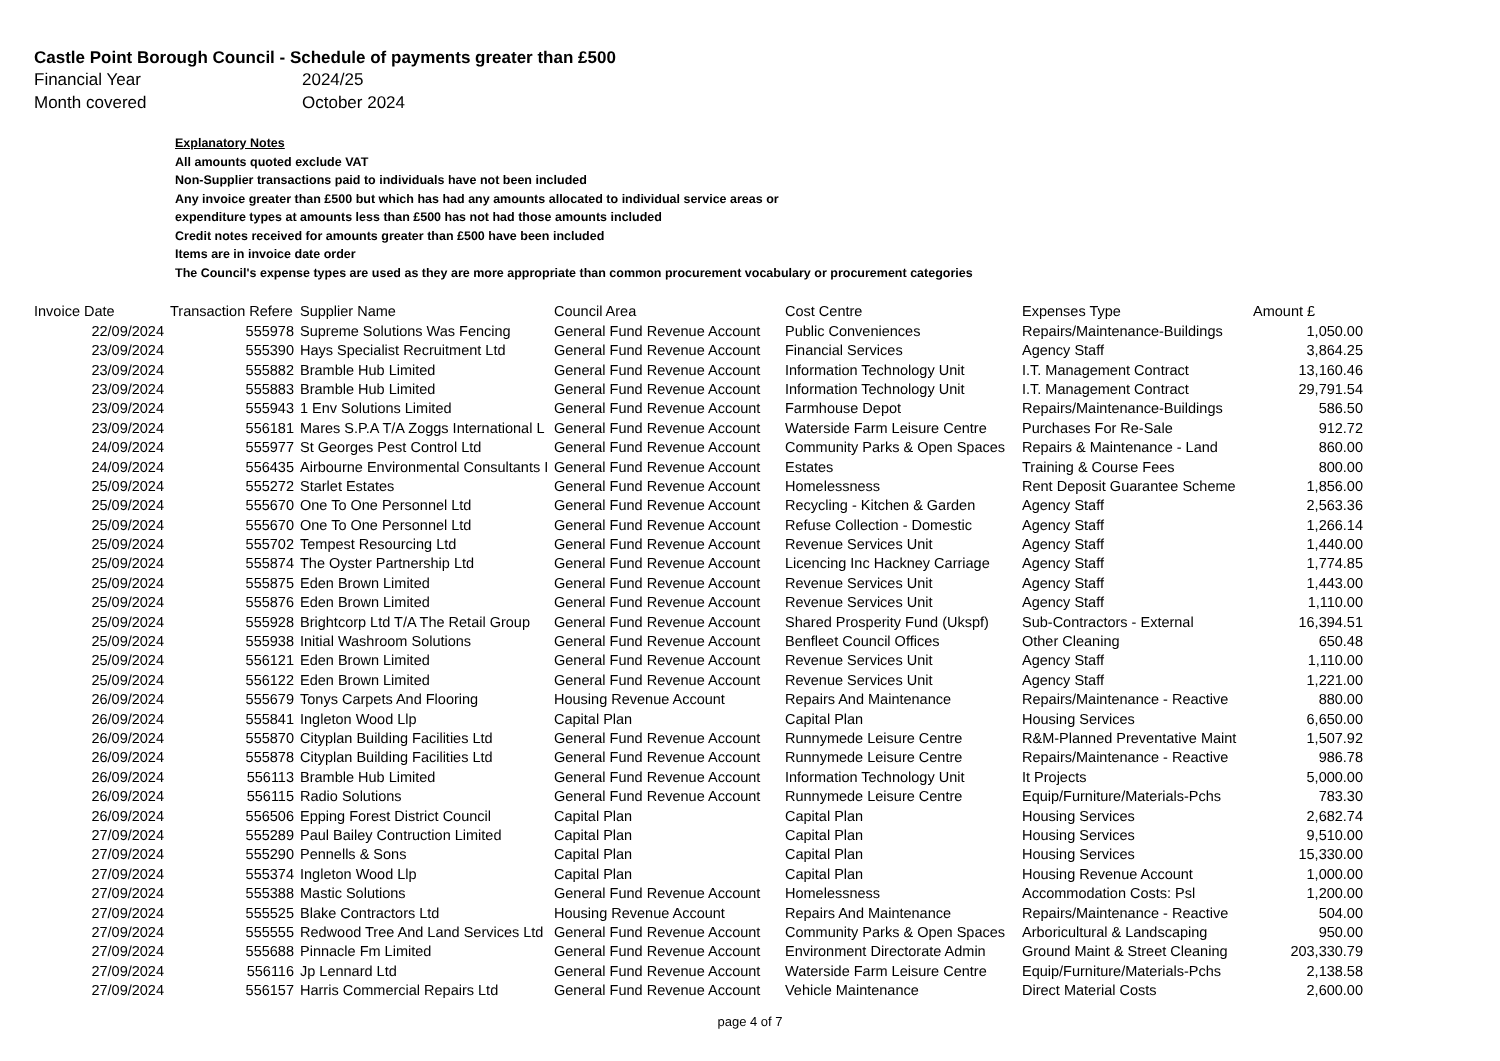Castle Point Borough Council - Schedule of payments greater than £500
Financial Year 2024/25
Month covered October 2024
Explanatory Notes
All amounts quoted exclude VAT
Non-Supplier transactions paid to individuals have not been included
Any invoice greater than £500 but which has had any amounts allocated to individual service areas or
expenditure types at amounts less than £500 has not had those amounts included
Credit notes received for amounts greater than £500 have been included
Items are in invoice date order
The Council's expense types are used as they are more appropriate than common procurement vocabulary or procurement categories
| Invoice Date | Transaction Refere | Supplier Name | Council Area | Cost Centre | Expenses Type | Amount £ |
| --- | --- | --- | --- | --- | --- | --- |
| 22/09/2024 | 555978 | Supreme Solutions Was Fencing | General Fund Revenue Account | Public Conveniences | Repairs/Maintenance-Buildings | 1,050.00 |
| 23/09/2024 | 555390 | Hays Specialist Recruitment Ltd | General Fund Revenue Account | Financial Services | Agency Staff | 3,864.25 |
| 23/09/2024 | 555882 | Bramble Hub Limited | General Fund Revenue Account | Information Technology Unit | I.T. Management Contract | 13,160.46 |
| 23/09/2024 | 555883 | Bramble Hub Limited | General Fund Revenue Account | Information Technology Unit | I.T. Management Contract | 29,791.54 |
| 23/09/2024 | 555943 | 1 Env Solutions Limited | General Fund Revenue Account | Farmhouse Depot | Repairs/Maintenance-Buildings | 586.50 |
| 23/09/2024 | 556181 | Mares S.P.A T/A Zoggs International L | General Fund Revenue Account | Waterside Farm Leisure Centre | Purchases For Re-Sale | 912.72 |
| 24/09/2024 | 555977 | St Georges Pest Control Ltd | General Fund Revenue Account | Community Parks & Open Spaces | Repairs & Maintenance - Land | 860.00 |
| 24/09/2024 | 556435 | Airbourne Environmental Consultants I | General Fund Revenue Account | Estates | Training & Course Fees | 800.00 |
| 25/09/2024 | 555272 | Starlet Estates | General Fund Revenue Account | Homelessness | Rent Deposit Guarantee Scheme | 1,856.00 |
| 25/09/2024 | 555670 | One To One Personnel Ltd | General Fund Revenue Account | Recycling - Kitchen & Garden | Agency Staff | 2,563.36 |
| 25/09/2024 | 555670 | One To One Personnel Ltd | General Fund Revenue Account | Refuse Collection - Domestic | Agency Staff | 1,266.14 |
| 25/09/2024 | 555702 | Tempest Resourcing Ltd | General Fund Revenue Account | Revenue Services Unit | Agency Staff | 1,440.00 |
| 25/09/2024 | 555874 | The Oyster Partnership Ltd | General Fund Revenue Account | Licencing Inc Hackney Carriage | Agency Staff | 1,774.85 |
| 25/09/2024 | 555875 | Eden Brown Limited | General Fund Revenue Account | Revenue Services Unit | Agency Staff | 1,443.00 |
| 25/09/2024 | 555876 | Eden Brown Limited | General Fund Revenue Account | Revenue Services Unit | Agency Staff | 1,110.00 |
| 25/09/2024 | 555928 | Brightcorp Ltd T/A The Retail Group | General Fund Revenue Account | Shared Prosperity Fund (Ukspf) | Sub-Contractors - External | 16,394.51 |
| 25/09/2024 | 555938 | Initial Washroom Solutions | General Fund Revenue Account | Benfleet Council Offices | Other Cleaning | 650.48 |
| 25/09/2024 | 556121 | Eden Brown Limited | General Fund Revenue Account | Revenue Services Unit | Agency Staff | 1,110.00 |
| 25/09/2024 | 556122 | Eden Brown Limited | General Fund Revenue Account | Revenue Services Unit | Agency Staff | 1,221.00 |
| 26/09/2024 | 555679 | Tonys Carpets And Flooring | Housing Revenue Account | Repairs And Maintenance | Repairs/Maintenance - Reactive | 880.00 |
| 26/09/2024 | 555841 | Ingleton Wood Llp | Capital Plan | Capital Plan | Housing Services | 6,650.00 |
| 26/09/2024 | 555870 | Cityplan Building Facilities Ltd | General Fund Revenue Account | Runnymede Leisure Centre | R&M-Planned Preventative Maint | 1,507.92 |
| 26/09/2024 | 555878 | Cityplan Building Facilities Ltd | General Fund Revenue Account | Runnymede Leisure Centre | Repairs/Maintenance - Reactive | 986.78 |
| 26/09/2024 | 556113 | Bramble Hub Limited | General Fund Revenue Account | Information Technology Unit | It Projects | 5,000.00 |
| 26/09/2024 | 556115 | Radio Solutions | General Fund Revenue Account | Runnymede Leisure Centre | Equip/Furniture/Materials-Pchs | 783.30 |
| 26/09/2024 | 556506 | Epping Forest District Council | Capital Plan | Capital Plan | Housing Services | 2,682.74 |
| 27/09/2024 | 555289 | Paul Bailey Contruction Limited | Capital Plan | Capital Plan | Housing Services | 9,510.00 |
| 27/09/2024 | 555290 | Pennells & Sons | Capital Plan | Capital Plan | Housing Services | 15,330.00 |
| 27/09/2024 | 555374 | Ingleton Wood Llp | Capital Plan | Capital Plan | Housing Revenue Account | 1,000.00 |
| 27/09/2024 | 555388 | Mastic Solutions | General Fund Revenue Account | Homelessness | Accommodation Costs: Psl | 1,200.00 |
| 27/09/2024 | 555525 | Blake Contractors Ltd | Housing Revenue Account | Repairs And Maintenance | Repairs/Maintenance - Reactive | 504.00 |
| 27/09/2024 | 555555 | Redwood Tree And Land Services Ltd | General Fund Revenue Account | Community Parks & Open Spaces | Arboricultural & Landscaping | 950.00 |
| 27/09/2024 | 555688 | Pinnacle Fm Limited | General Fund Revenue Account | Environment Directorate Admin | Ground Maint & Street Cleaning | 203,330.79 |
| 27/09/2024 | 556116 | Jp Lennard Ltd | General Fund Revenue Account | Waterside Farm Leisure Centre | Equip/Furniture/Materials-Pchs | 2,138.58 |
| 27/09/2024 | 556157 | Harris Commercial Repairs Ltd | General Fund Revenue Account | Vehicle Maintenance | Direct Material Costs | 2,600.00 |
page 4 of 7